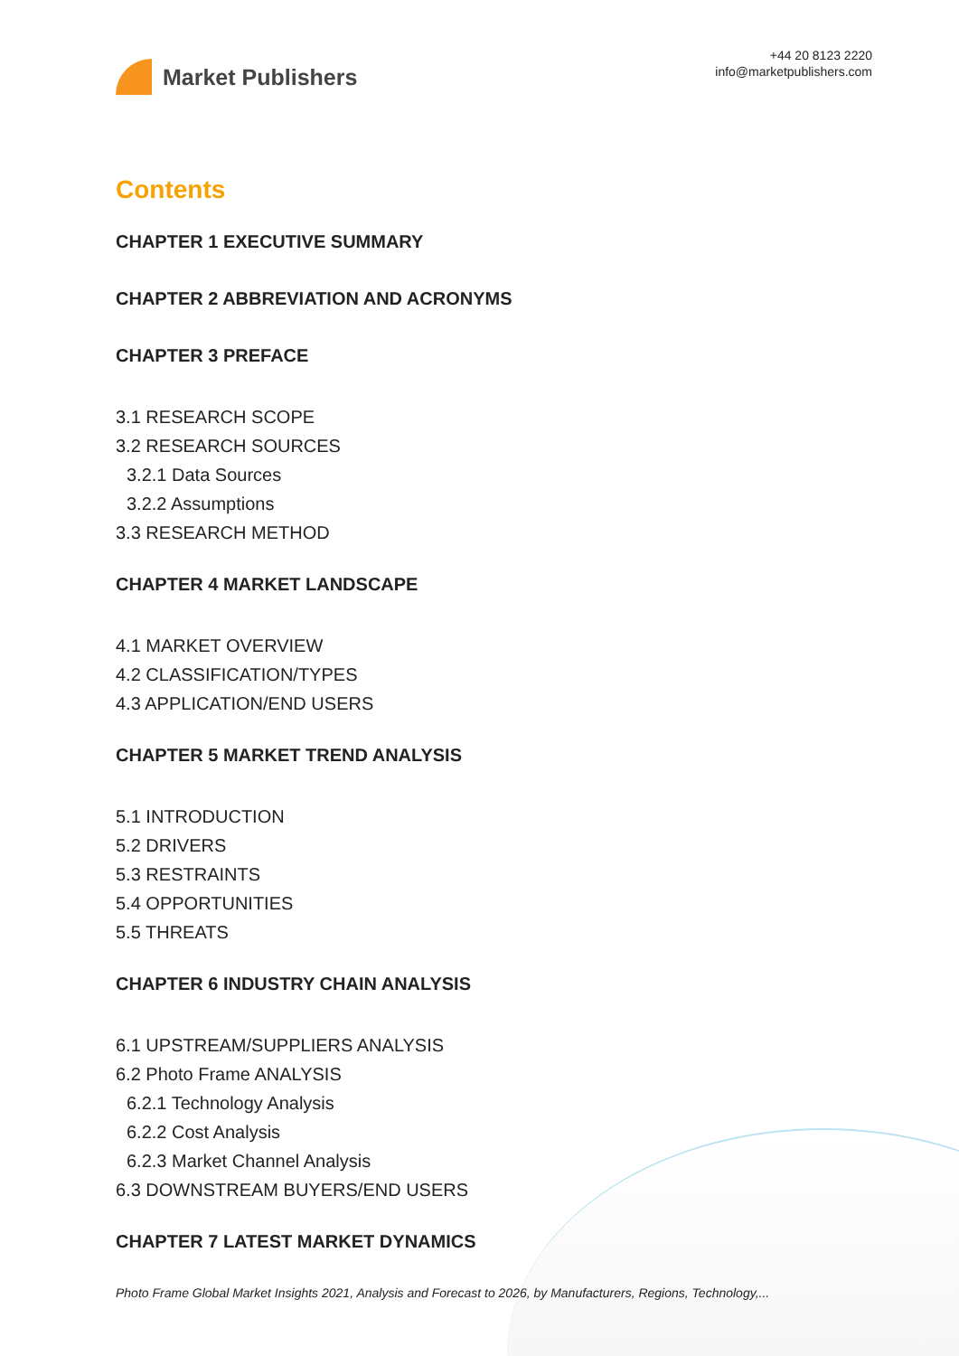Market Publishers
+44 20 8123 2220
info@marketpublishers.com
Contents
CHAPTER 1 EXECUTIVE SUMMARY
CHAPTER 2 ABBREVIATION AND ACRONYMS
CHAPTER 3 PREFACE
3.1 RESEARCH SCOPE
3.2 RESEARCH SOURCES
3.2.1 Data Sources
3.2.2 Assumptions
3.3 RESEARCH METHOD
CHAPTER 4 MARKET LANDSCAPE
4.1 MARKET OVERVIEW
4.2 CLASSIFICATION/TYPES
4.3 APPLICATION/END USERS
CHAPTER 5 MARKET TREND ANALYSIS
5.1 INTRODUCTION
5.2 DRIVERS
5.3 RESTRAINTS
5.4 OPPORTUNITIES
5.5 THREATS
CHAPTER 6 INDUSTRY CHAIN ANALYSIS
6.1 UPSTREAM/SUPPLIERS ANALYSIS
6.2 Photo Frame ANALYSIS
6.2.1 Technology Analysis
6.2.2 Cost Analysis
6.2.3 Market Channel Analysis
6.3 DOWNSTREAM BUYERS/END USERS
CHAPTER 7 LATEST MARKET DYNAMICS
Photo Frame Global Market Insights 2021, Analysis and Forecast to 2026, by Manufacturers, Regions, Technology,...